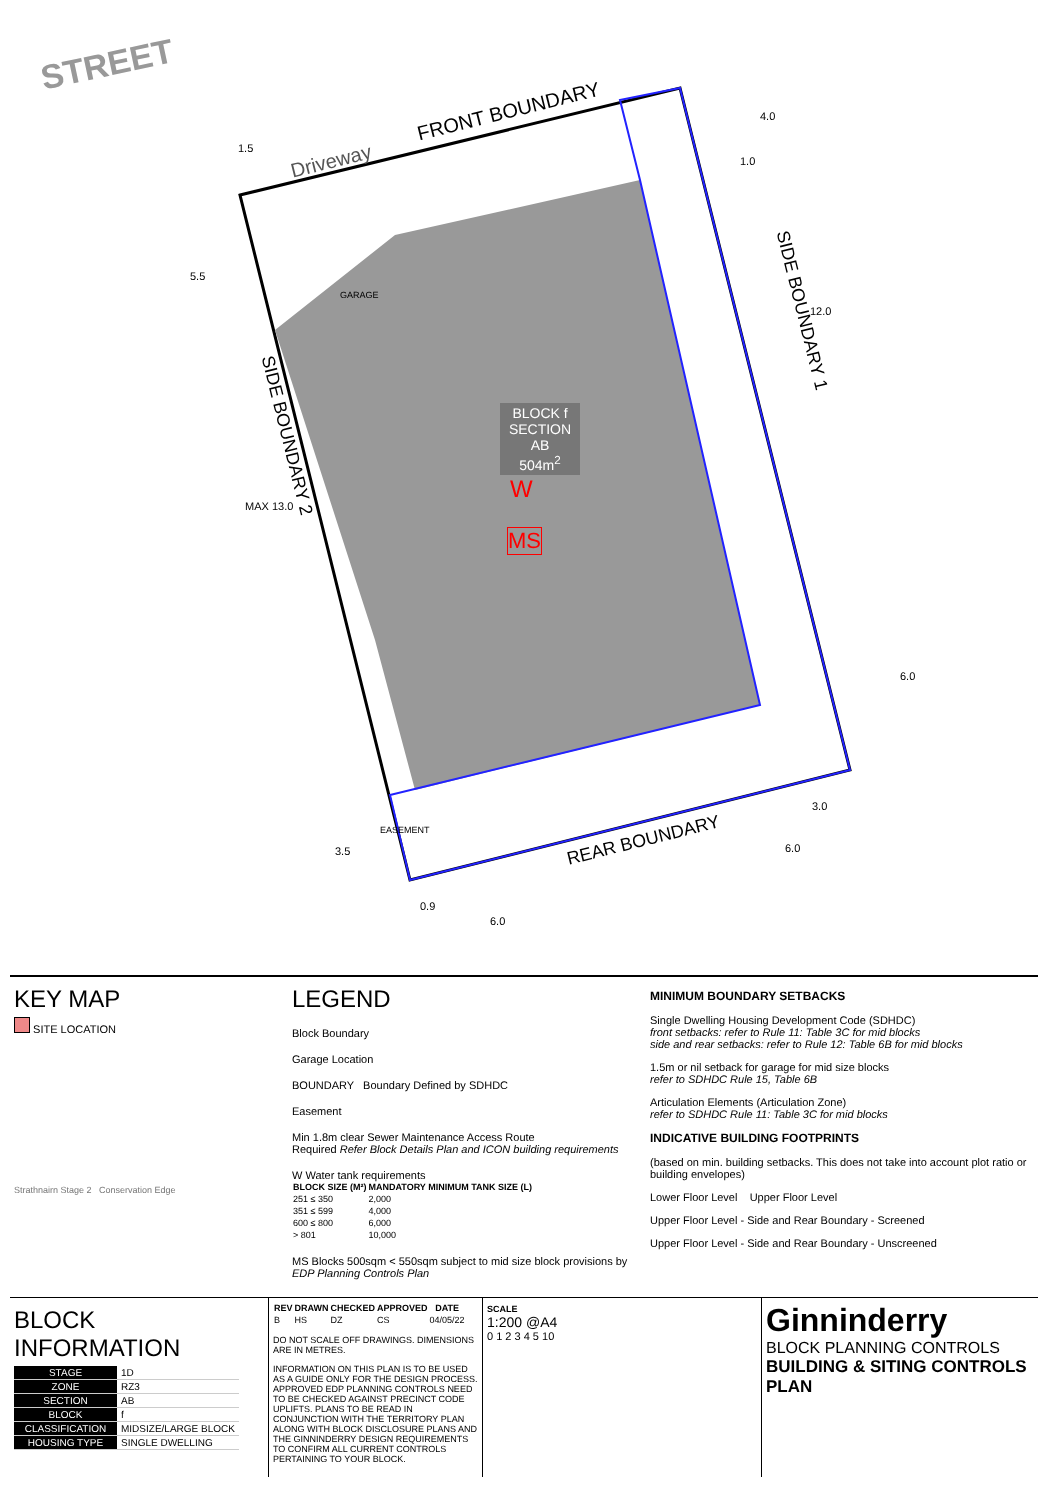STREET
FRONT BOUNDARY
Driveway
1.5
4.0
1.0
SIDE BOUNDARY 1 12.0
5.5
GARAGE
SIDE BOUNDARY 2
MAX 13.0
BLOCK f
SECTION AB
504m<sup>2</sup>
W
MS
6.0
3.0
6.0
REAR BOUNDARY
EASEMENT
3.5
0.9
6.0
KEY MAP
SITE LOCATION
Strathnairn Stage 2 Conservation Edge
LEGEND
Block Boundary
Garage Location
BOUNDARY Boundary Defined by SDHDC
Easement
Min 1.8m clear Sewer Maintenance Access Route
Required Refer Block Details Plan and ICON building requirements
W Water tank requirements
| BLOCK SIZE (M²) | MANDATORY MINIMUM TANK SIZE (L) |
| --- | --- |
| 251 ≤ 350 | 2,000 |
| 351 ≤ 599 | 4,000 |
| 600 ≤ 800 | 6,000 |
| > 801 | 10,000 |
MS Blocks 500sqm < 550sqm subject to mid size block provisions by EDP Planning Controls Plan
MINIMUM BOUNDARY SETBACKS
Single Dwelling Housing Development Code (SDHDC)
front setbacks: refer to Rule 11: Table 3C for mid blocks
side and rear setbacks: refer to Rule 12: Table 6B for mid blocks
1.5m or nil setback for garage for mid size blocks
refer to SDHDC Rule 15, Table 6B
Articulation Elements (Articulation Zone)
refer to SDHDC Rule 11: Table 3C for mid blocks
INDICATIVE BUILDING FOOTPRINTS
(based on min. building setbacks. This does not take into account plot ratio or building envelopes)
Lower Floor Level Upper Floor Level
Upper Floor Level - Side and Rear Boundary - Screened
Upper Floor Level - Side and Rear Boundary - Unscreened
BLOCK INFORMATION
| STAGE | 1D |
| ZONE | RZ3 |
| SECTION | AB |
| BLOCK | f |
| CLASSIFICATION | MIDSIZE/LARGE BLOCK |
| HOUSING TYPE | SINGLE DWELLING |
| REV | DRAWN | CHECKED | APPROVED | DATE |
| --- | --- | --- | --- | --- |
| B | HS | DZ | CS | 04/05/22 |
DO NOT SCALE OFF DRAWINGS. DIMENSIONS ARE IN METRES.
INFORMATION ON THIS PLAN IS TO BE USED AS A GUIDE ONLY FOR THE DESIGN PROCESS. APPROVED EDP PLANNING CONTROLS NEED TO BE CHECKED AGAINST PRECINCT CODE UPLIFTS. PLANS TO BE READ IN CONJUNCTION WITH THE TERRITORY PLAN ALONG WITH BLOCK DISCLOSURE PLANS AND THE GINNINDERRY DESIGN REQUIREMENTS TO CONFIRM ALL CURRENT CONTROLS PERTAINING TO YOUR BLOCK.
SCALE
1:200 @A4
0 1 2 3 4 5 10
Ginninderry
BLOCK PLANNING CONTROLS
BUILDING & SITING CONTROLS PLAN